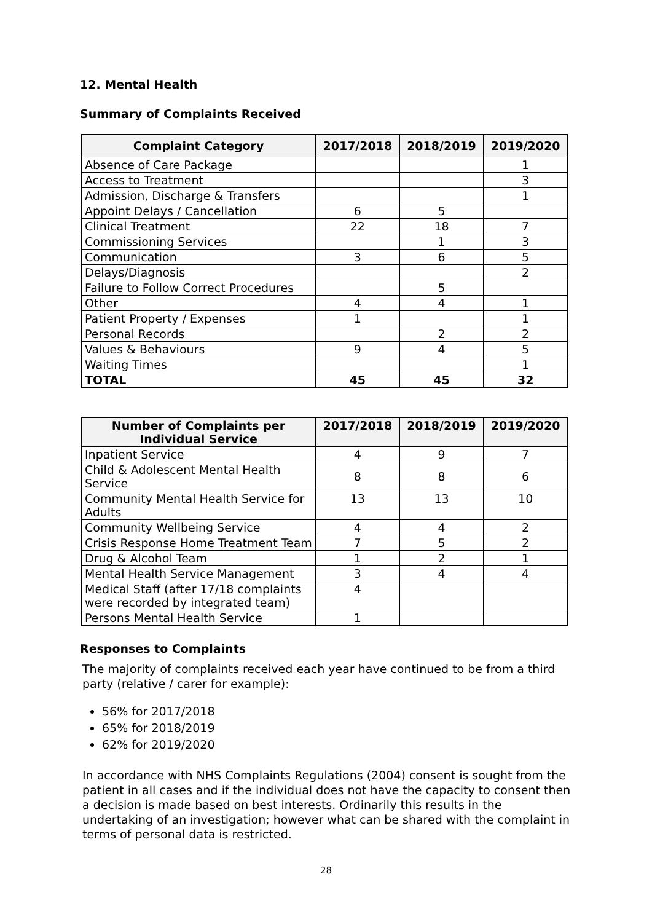12. Mental Health
Summary of Complaints Received
| Complaint Category | 2017/2018 | 2018/2019 | 2019/2020 |
| --- | --- | --- | --- |
| Absence of Care Package | | | 1 |
| Access to Treatment | | | 3 |
| Admission, Discharge & Transfers | | | 1 |
| Appoint Delays / Cancellation | 6 | 5 | |
| Clinical Treatment | 22 | 18 | 7 |
| Commissioning Services | | 1 | 3 |
| Communication | 3 | 6 | 5 |
| Delays/Diagnosis | | | 2 |
| Failure to Follow Correct Procedures | | 5 | |
| Other | 4 | 4 | 1 |
| Patient Property / Expenses | 1 | | 1 |
| Personal Records | | 2 | 2 |
| Values & Behaviours | 9 | 4 | 5 |
| Waiting Times | | | 1 |
| TOTAL | 45 | 45 | 32 |
| Number of Complaints per Individual Service | 2017/2018 | 2018/2019 | 2019/2020 |
| --- | --- | --- | --- |
| Inpatient Service | 4 | 9 | 7 |
| Child & Adolescent Mental Health Service | 8 | 8 | 6 |
| Community Mental Health Service for Adults | 13 | 13 | 10 |
| Community Wellbeing Service | 4 | 4 | 2 |
| Crisis Response Home Treatment Team | 7 | 5 | 2 |
| Drug & Alcohol Team | 1 | 2 | 1 |
| Mental Health Service Management | 3 | 4 | 4 |
| Medical Staff (after 17/18 complaints were recorded by integrated team) | 4 | | |
| Persons Mental Health Service | 1 | | |
Responses to Complaints
The majority of complaints received each year have continued to be from a third party (relative / carer for example):
56% for 2017/2018
65% for 2018/2019
62% for 2019/2020
In accordance with NHS Complaints Regulations (2004) consent is sought from the patient in all cases and if the individual does not have the capacity to consent then a decision is made based on best interests. Ordinarily this results in the undertaking of an investigation; however what can be shared with the complaint in terms of personal data is restricted.
28